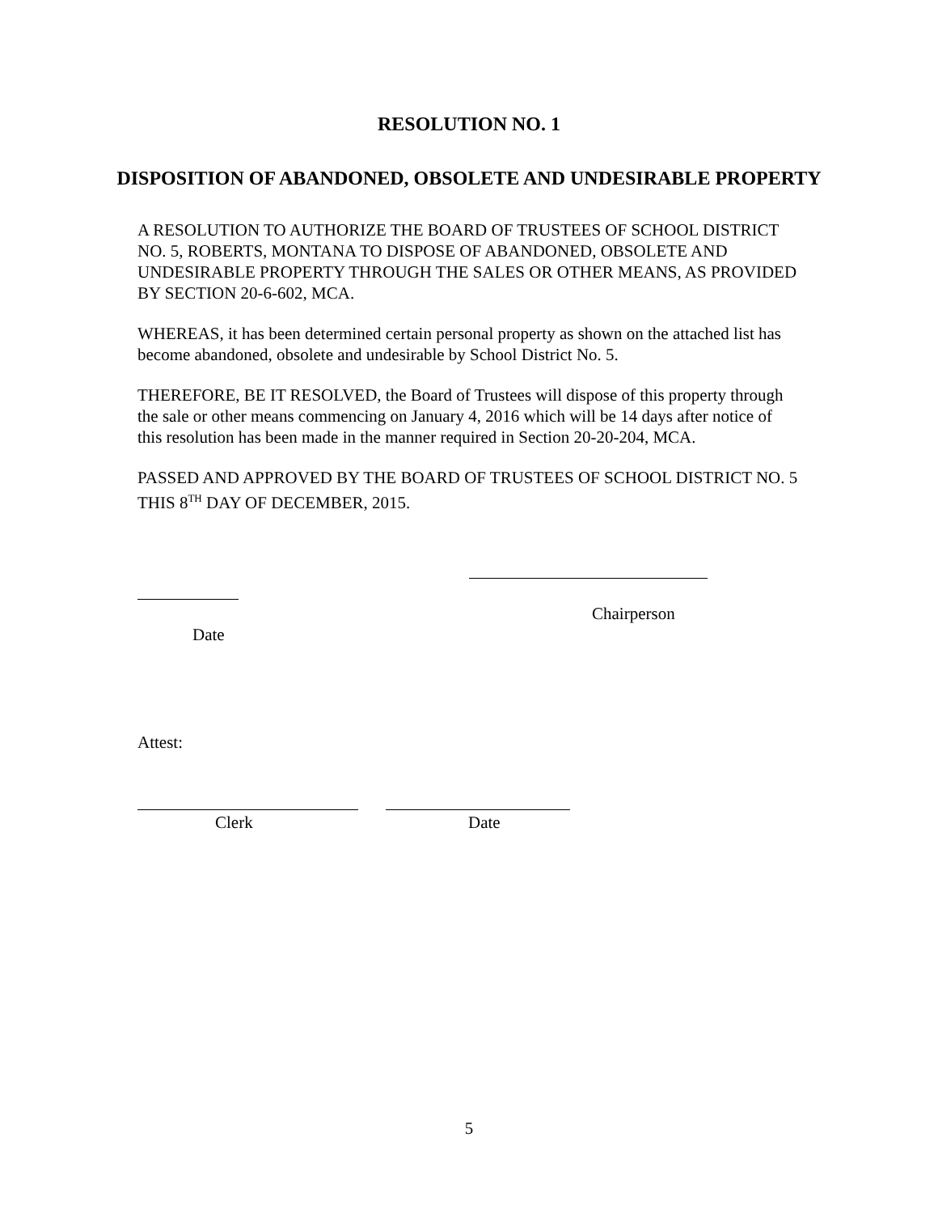RESOLUTION NO. 1
DISPOSITION OF ABANDONED, OBSOLETE AND UNDESIRABLE PROPERTY
A RESOLUTION TO AUTHORIZE THE BOARD OF TRUSTEES OF SCHOOL DISTRICT NO. 5, ROBERTS, MONTANA TO DISPOSE OF ABANDONED, OBSOLETE AND UNDESIRABLE PROPERTY THROUGH THE SALES OR OTHER MEANS, AS PROVIDED BY SECTION 20-6-602, MCA.
WHEREAS, it has been determined certain personal property as shown on the attached list has become abandoned, obsolete and undesirable by School District No. 5.
THEREFORE, BE IT RESOLVED, the Board of Trustees will dispose of this property through the sale or other means commencing on January 4, 2016 which will be 14 days after notice of this resolution has been made in the manner required in Section 20-20-204, MCA.
PASSED AND APPROVED BY THE BOARD OF TRUSTEES OF SCHOOL DISTRICT NO. 5 THIS 8<sup>TH</sup> DAY OF DECEMBER, 2015.
Chairperson
Date
Attest:
Clerk Date
5